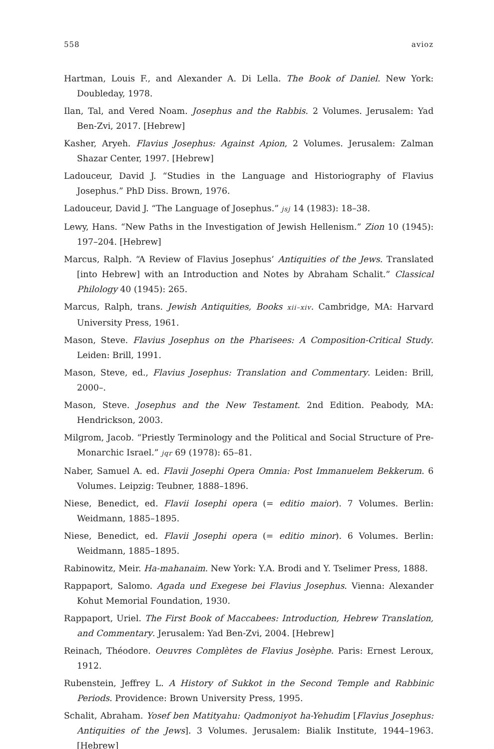558 avioz
Hartman, Louis F., and Alexander A. Di Lella. The Book of Daniel. New York: Doubleday, 1978.
Ilan, Tal, and Vered Noam. Josephus and the Rabbis. 2 Volumes. Jerusalem: Yad Ben-Zvi, 2017. [Hebrew]
Kasher, Aryeh. Flavius Josephus: Against Apion, 2 Volumes. Jerusalem: Zalman Shazar Center, 1997. [Hebrew]
Ladouceur, David J. “Studies in the Language and Historiography of Flavius Josephus.” PhD Diss. Brown, 1976.
Ladouceur, David J. “The Language of Josephus.” jsj 14 (1983): 18–38.
Lewy, Hans. “New Paths in the Investigation of Jewish Hellenism.” Zion 10 (1945): 197–204. [Hebrew]
Marcus, Ralph. “A Review of Flavius Josephus’ Antiquities of the Jews. Translated [into Hebrew] with an Introduction and Notes by Abraham Schalit.” Classical Philology 40 (1945): 265.
Marcus, Ralph, trans. Jewish Antiquities, Books xii–xiv. Cambridge, MA: Harvard University Press, 1961.
Mason, Steve. Flavius Josephus on the Pharisees: A Composition-Critical Study. Leiden: Brill, 1991.
Mason, Steve, ed., Flavius Josephus: Translation and Commentary. Leiden: Brill, 2000–.
Mason, Steve. Josephus and the New Testament. 2nd Edition. Peabody, MA: Hendrickson, 2003.
Milgrom, Jacob. “Priestly Terminology and the Political and Social Structure of Pre-Monarchic Israel.” jqr 69 (1978): 65–81.
Naber, Samuel A. ed. Flavii Josephi Opera Omnia: Post Immanuelem Bekkerum. 6 Volumes. Leipzig: Teubner, 1888–1896.
Niese, Benedict, ed. Flavii Iosephi opera (= editio maior). 7 Volumes. Berlin: Weidmann, 1885–1895.
Niese, Benedict, ed. Flavii Josephi opera (= editio minor). 6 Volumes. Berlin: Weidmann, 1885–1895.
Rabinowitz, Meir. Ha-mahanaim. New York: Y.A. Brodi and Y. Tselimer Press, 1888.
Rappaport, Salomo. Agada und Exegese bei Flavius Josephus. Vienna: Alexander Kohut Memorial Foundation, 1930.
Rappaport, Uriel. The First Book of Maccabees: Introduction, Hebrew Translation, and Commentary. Jerusalem: Yad Ben-Zvi, 2004. [Hebrew]
Reinach, Théodore. Oeuvres Complètes de Flavius Josèphe. Paris: Ernest Leroux, 1912.
Rubenstein, Jeffrey L. A History of Sukkot in the Second Temple and Rabbinic Periods. Providence: Brown University Press, 1995.
Schalit, Abraham. Yosef ben Matityahu: Qadmoniyot ha-Yehudim [Flavius Josephus: Antiquities of the Jews]. 3 Volumes. Jerusalem: Bialik Institute, 1944–1963. [Hebrew]